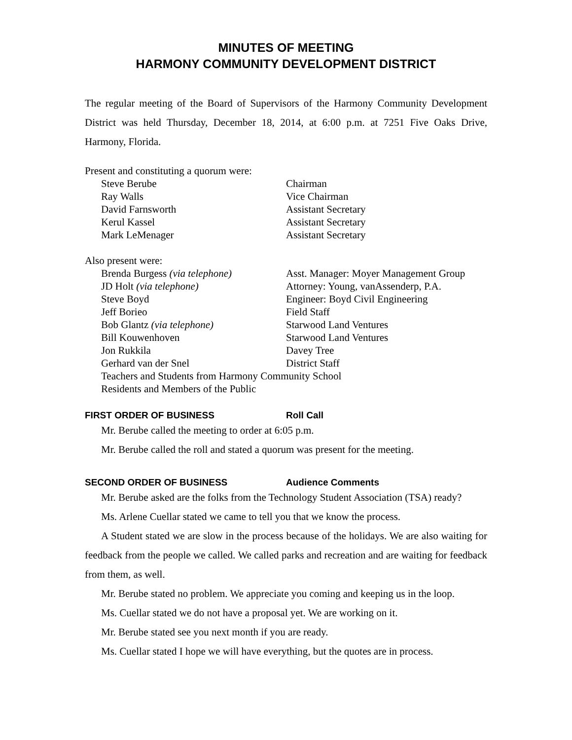MINUTES OF MEETING
HARMONY COMMUNITY DEVELOPMENT DISTRICT
The regular meeting of the Board of Supervisors of the Harmony Community Development District was held Thursday, December 18, 2014, at 6:00 p.m. at 7251 Five Oaks Drive, Harmony, Florida.
Present and constituting a quorum were:
Steve Berube Chairman
Ray Walls Vice Chairman
David Farnsworth Assistant Secretary
Kerul Kassel Assistant Secretary
Mark LeMenager Assistant Secretary
Also present were:
Brenda Burgess (via telephone) Asst. Manager: Moyer Management Group
JD Holt (via telephone) Attorney: Young, vanAssenderp, P.A.
Steve Boyd Engineer: Boyd Civil Engineering
Jeff Borieo Field Staff
Bob Glantz (via telephone) Starwood Land Ventures
Bill Kouwenhoven Starwood Land Ventures
Jon Rukkila Davey Tree
Gerhard van der Snel District Staff
Teachers and Students from Harmony Community School
Residents and Members of the Public
FIRST ORDER OF BUSINESS Roll Call
Mr. Berube called the meeting to order at 6:05 p.m.
Mr. Berube called the roll and stated a quorum was present for the meeting.
SECOND ORDER OF BUSINESS Audience Comments
Mr. Berube asked are the folks from the Technology Student Association (TSA) ready?
Ms. Arlene Cuellar stated we came to tell you that we know the process.
A Student stated we are slow in the process because of the holidays. We are also waiting for feedback from the people we called. We called parks and recreation and are waiting for feedback from them, as well.
Mr. Berube stated no problem. We appreciate you coming and keeping us in the loop.
Ms. Cuellar stated we do not have a proposal yet. We are working on it.
Mr. Berube stated see you next month if you are ready.
Ms. Cuellar stated I hope we will have everything, but the quotes are in process.